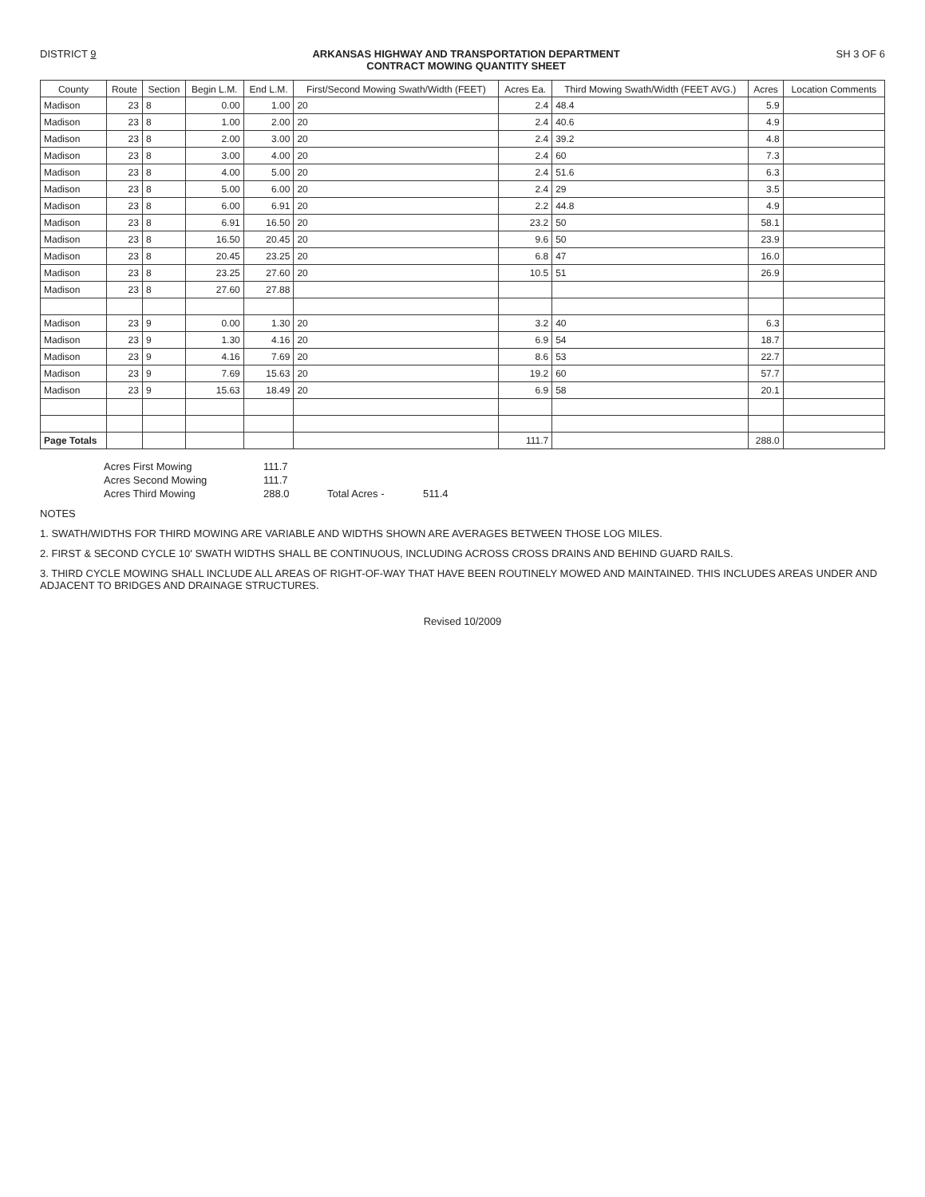DISTRICT 9 ARKANSAS HIGHWAY AND TRANSPORTATION DEPARTMENT
CONTRACT MOWING QUANTITY SHEET
SH 3 OF 6
| County | Route | Section | Begin L.M. | End L.M. | First/Second Mowing Swath/Width (FEET) | Acres Ea. | Third Mowing Swath/Width (FEET AVG.) | Acres | Location Comments |
| --- | --- | --- | --- | --- | --- | --- | --- | --- | --- |
| Madison | 23 | 8 | 0.00 | 1.00 | 20 | 2.4 | 48.4 | 5.9 | |
| Madison | 23 | 8 | 1.00 | 2.00 | 20 | 2.4 | 40.6 | 4.9 | |
| Madison | 23 | 8 | 2.00 | 3.00 | 20 | 2.4 | 39.2 | 4.8 | |
| Madison | 23 | 8 | 3.00 | 4.00 | 20 | 2.4 | 60 | 7.3 | |
| Madison | 23 | 8 | 4.00 | 5.00 | 20 | 2.4 | 51.6 | 6.3 | |
| Madison | 23 | 8 | 5.00 | 6.00 | 20 | 2.4 | 29 | 3.5 | |
| Madison | 23 | 8 | 6.00 | 6.91 | 20 | 2.2 | 44.8 | 4.9 | |
| Madison | 23 | 8 | 6.91 | 16.50 | 20 | 23.2 | 50 | 58.1 | |
| Madison | 23 | 8 | 16.50 | 20.45 | 20 | 9.6 | 50 | 23.9 | |
| Madison | 23 | 8 | 20.45 | 23.25 | 20 | 6.8 | 47 | 16.0 | |
| Madison | 23 | 8 | 23.25 | 27.60 | 20 | 10.5 | 51 | 26.9 | |
| Madison | 23 | 8 | 27.60 | 27.88 | | | | | |
| Madison | 23 | 9 | 0.00 | 1.30 | 20 | 3.2 | 40 | 6.3 | |
| Madison | 23 | 9 | 1.30 | 4.16 | 20 | 6.9 | 54 | 18.7 | |
| Madison | 23 | 9 | 4.16 | 7.69 | 20 | 8.6 | 53 | 22.7 | |
| Madison | 23 | 9 | 7.69 | 15.63 | 20 | 19.2 | 60 | 57.7 | |
| Madison | 23 | 9 | 15.63 | 18.49 | 20 | 6.9 | 58 | 20.1 | |
| Page Totals | | | | | | 111.7 | | 288.0 | |
Acres First Mowing
111.7
Acres Second Mowing
111.7
Acres Third Mowing
288.0
Total Acres -
511.4
NOTES
1. SWATH/WIDTHS FOR THIRD MOWING ARE VARIABLE AND WIDTHS SHOWN ARE AVERAGES BETWEEN THOSE LOG MILES.
2. FIRST & SECOND CYCLE 10' SWATH WIDTHS SHALL BE CONTINUOUS, INCLUDING ACROSS CROSS DRAINS AND BEHIND GUARD RAILS.
3. THIRD CYCLE MOWING SHALL INCLUDE ALL AREAS OF RIGHT-OF-WAY THAT HAVE BEEN ROUTINELY MOWED AND MAINTAINED. THIS INCLUDES AREAS UNDER AND ADJACENT TO BRIDGES AND DRAINAGE STRUCTURES.
Revised 10/2009